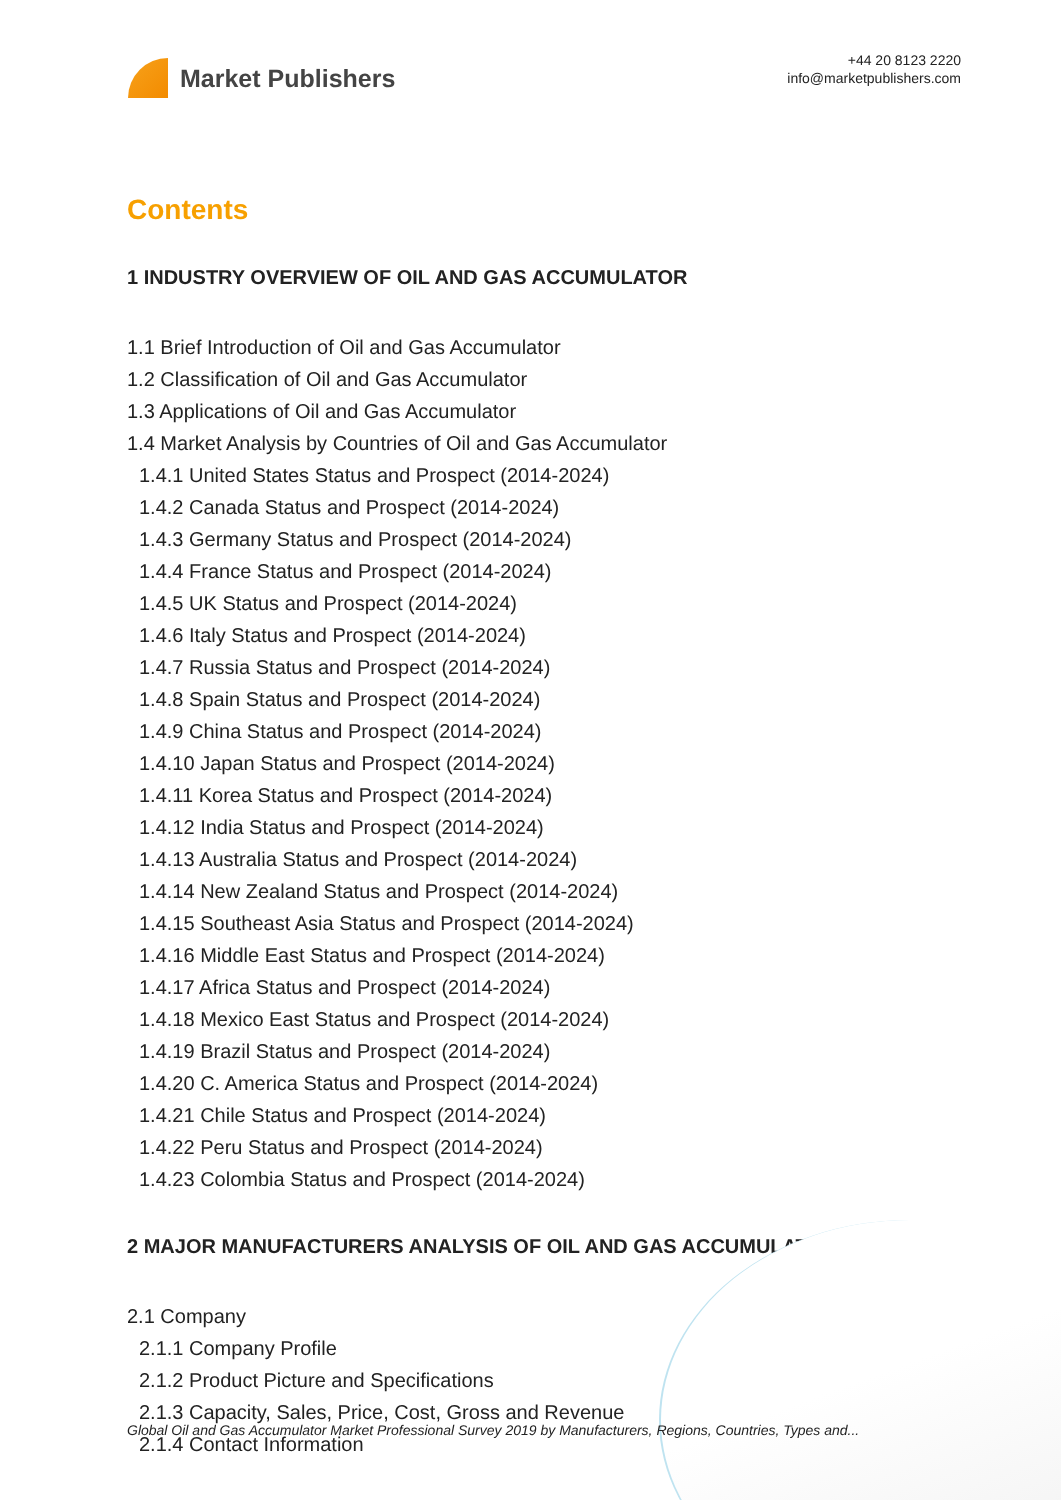Market Publishers
+44 20 8123 2220
info@marketpublishers.com
Contents
1 INDUSTRY OVERVIEW OF OIL AND GAS ACCUMULATOR
1.1 Brief Introduction of Oil and Gas Accumulator
1.2 Classification of Oil and Gas Accumulator
1.3 Applications of Oil and Gas Accumulator
1.4 Market Analysis by Countries of Oil and Gas Accumulator
1.4.1 United States Status and Prospect (2014-2024)
1.4.2 Canada Status and Prospect (2014-2024)
1.4.3 Germany Status and Prospect (2014-2024)
1.4.4 France Status and Prospect (2014-2024)
1.4.5 UK Status and Prospect (2014-2024)
1.4.6 Italy Status and Prospect (2014-2024)
1.4.7 Russia Status and Prospect (2014-2024)
1.4.8 Spain Status and Prospect (2014-2024)
1.4.9 China Status and Prospect (2014-2024)
1.4.10 Japan Status and Prospect (2014-2024)
1.4.11 Korea Status and Prospect (2014-2024)
1.4.12 India Status and Prospect (2014-2024)
1.4.13 Australia Status and Prospect (2014-2024)
1.4.14 New Zealand Status and Prospect (2014-2024)
1.4.15 Southeast Asia Status and Prospect (2014-2024)
1.4.16 Middle East Status and Prospect (2014-2024)
1.4.17 Africa Status and Prospect (2014-2024)
1.4.18 Mexico East Status and Prospect (2014-2024)
1.4.19 Brazil Status and Prospect (2014-2024)
1.4.20 C. America Status and Prospect (2014-2024)
1.4.21 Chile Status and Prospect (2014-2024)
1.4.22 Peru Status and Prospect (2014-2024)
1.4.23 Colombia Status and Prospect (2014-2024)
2 MAJOR MANUFACTURERS ANALYSIS OF OIL AND GAS ACCUMULATOR
2.1 Company
2.1.1 Company Profile
2.1.2 Product Picture and Specifications
2.1.3 Capacity, Sales, Price, Cost, Gross and Revenue
2.1.4 Contact Information
Global Oil and Gas Accumulator Market Professional Survey 2019 by Manufacturers, Regions, Countries, Types and...